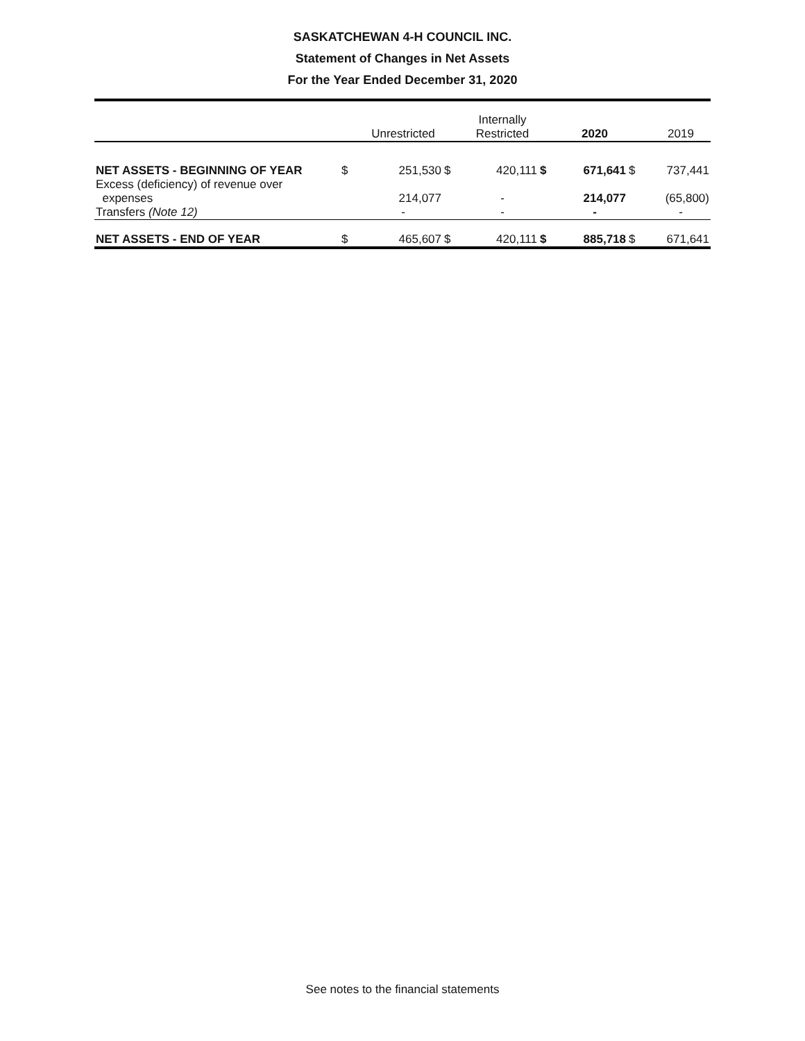SASKATCHEWAN 4-H COUNCIL INC.
Statement of Changes in Net Assets
For the Year Ended December 31, 2020
| | | Unrestricted | | Internally Restricted | | 2020 | | 2019 |
| --- | --- | --- | --- | --- | --- | --- | --- | --- |
| NET ASSETS - BEGINNING OF YEAR | $ | 251,530 | $ | 420,111 | $ | 671,641 | $ | 737,441 |
| Excess (deficiency) of revenue over expenses | | 214,077 | | - | | 214,077 | | (65,800) |
| Transfers (Note 12) | | - | | - | | - | | - |
| NET ASSETS - END OF YEAR | $ | 465,607 | $ | 420,111 | $ | 885,718 | $ | 671,641 |
See notes to the financial statements